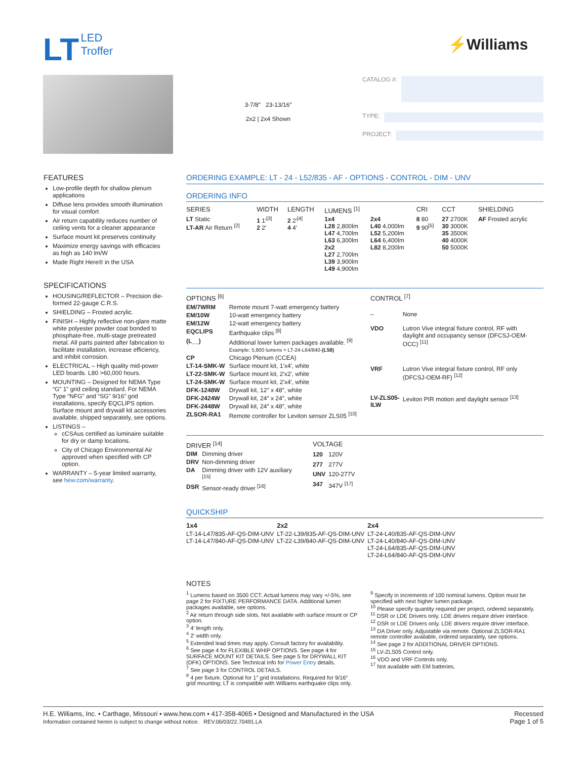LT LED
Troffer
⚡Williams
3-7/8″ 23-13/16″
2x2 | 2x4 Shown
CATALOG #:
TYPE:
PROJECT:
FEATURES
Low-profile depth for shallow plenum applications
Diffuse lens provides smooth illumination for visual comfort
Air return capability reduces number of ceiling vents for a cleaner appearance
Surface mount kit preserves continuity
Maximize energy savings with efficacies as high as 140 lm/W
Made Right Here® in the USA
SPECIFICATIONS
HOUSING/REFLECTOR – Precision die-formed 22-gauge C.R.S.
SHIELDING – Frosted acrylic.
FINISH – Highly reflective non-glare matte white polyester powder coat bonded to phosphate-free, multi-stage pretreated metal. All parts painted after fabrication to facilitate installation, increase efficiency, and inhibit corrosion.
ELECTRICAL – High quality mid-power LED boards. L80 >60,000 hours.
MOUNTING – Designed for NEMA Type “G” 1” grid ceiling standard. For NEMA Type “NFG” and “SG” 9/16” grid installations, specify EQCLIPS option. Surface mount and drywall kit accessories available, shipped separately, see options.
LISTINGS –
cCSAus certified as luminaire suitable for dry or damp locations.
City of Chicago Environmental Air approved when specified with CP option.
WARRANTY – 5-year limited warranty, see hew.com/warranty.
ORDERING EXAMPLE: LT - 24 - L52/835 - AF - OPTIONS - CONTROL - DIM - UNV
ORDERING INFO
| SERIES | WIDTH | LENGTH | LUMENS <sup>[1]</sup> | | CRI | CCT | SHIELDING |
| --- | --- | --- | --- | --- | --- | --- | --- |
| LT Static LT-AR Air Return <sup>[2]</sup> | 1 1′<sup>[3]</sup> 2 2′ | 2 2′<sup>[4]</sup> 4 4′ | 1x4 L28 2,800lm L47 4,700lm L63 6,300lm 2x2 L27 2,700lm L39 3,900lm L49 4,900lm | 2x4 L40 4,000lm L52 5,200lm L64 6,400lm L82 8,200lm | 8 80 9 90<sup>[5]</sup> | 27 2700K 30 3000K 35 3500K 40 4000K 50 5000K | AF Frosted acrylic |
| OPTIONS <sup>[6]</sup> | |
| --- | --- |
| EM/7WRM | Remote mount 7-watt emergency battery |
| EM/10W | 10-watt emergency battery |
| EM/12W | 12-watt emergency battery |
| EQCLIPS | Earthquake clips <sup>[8]</sup> |
| (L__) | Additional lower lumen packages available. <sup>[9]</sup> Example: 5,800 lumens = LT-24-L64/840- (L58) |
| CP | Chicago Plenum (CCEA) |
| LT-14-SMK-W | Surface mount kit, 1′x4′, white |
| LT-22-SMK-W | Surface mount kit, 2′x2′, white |
| LT-24-SMK-W | Surface mount kit, 2′x4′, white |
| DFK-1248W | Drywall kit, 12″ x 48″, white |
| DFK-2424W | Drywall kit, 24″ x 24″, white |
| DFK-2448W | Drywall kit, 24″ x 48″, white |
| ZLSOR-RA1 | Remote controller for Leviton sensor ZLS05 <sup>[10]</sup> |
| CONTROL <sup>[7]</sup> | |
| --- | --- |
| – | None |
| VDO | Lutron Vive integral fixture control, RF with daylight and occupancy sensor (DFCSJ-OEM-OCC) <sup>[11]</sup> |
| VRF | Lutron Vive integral fixture control, RF only (DFCSJ-OEM-RF) <sup>[12]</sup> |
| LV-ZLS05-ILW | Leviton PIR motion and daylight sensor <sup>[13]</sup> |
| DRIVER <sup>[14]</sup> | |
| --- | --- |
| DIM | Dimming driver |
| DRV | Non-dimming driver |
| DA | Dimming driver with 12V auxiliary <sup>[15]</sup> |
| DSR | Sensor-ready driver <sup>[16]</sup> |
| VOLTAGE | |
| --- | --- |
| 120 | 120V |
| 277 | 277V |
| UNV | 120-277V |
| 347 | 347V <sup>[17]</sup> |
QUICKSHIP
| 1x4 | 2x2 | 2x4 |
| --- | --- | --- |
| LT-14-L47/835-AF-QS-DIM-UNV LT-14-L47/840-AF-QS-DIM-UNV | LT-22-L39/835-AF-QS-DIM-UNV LT-22-L39/840-AF-QS-DIM-UNV | LT-24-L40/835-AF-QS-DIM-UNV LT-24-L40/840-AF-QS-DIM-UNV LT-24-L64/835-AF-QS-DIM-UNV LT-24-L64/840-AF-QS-DIM-UNV |
NOTES
<sup>1</sup> Lumens based on 3500 CCT. Actual lumens may vary +/-5%, see page 2 for FIXTURE PERFORMANCE DATA. Additional lumen packages available, see options.
<sup>2</sup> Air return through side slots. Not available with surface mount or CP option.
<sup>3</sup> 4′ length only.
<sup>4</sup> 2′ width only.
<sup>5</sup> Extended lead times may apply. Consult factory for availability.
<sup>6</sup> See page 4 for FLEXIBLE WHIP OPTIONS. See page 4 for SURFACE MOUNT KIT DETAILS. See page 5 for DRYWALL KIT (DFK) OPTIONS. See Technical Info for Power Entry details.
<sup>7</sup> See page 3 for CONTROL DETAILS.
<sup>8</sup> 4 per fixture. Optional for 1″ grid installations. Required for 9/16″ grid mounting; LT is compatible with Williams earthquake clips only.
<sup>9</sup> Specify in increments of 100 nominal lumens. Option must be specified with next higher lumen package.
<sup>10</sup> Please specify quantity required per project, ordered separately.
<sup>11</sup> DSR or LDE Drivers only. LDE drivers require driver interface.
<sup>12</sup> DSR or LDE Drivers only. LDE drivers require driver interface.
<sup>13</sup> DA Driver only. Adjustable via remote. Optional ZLSOR-RA1 remote controller available, ordered separately, see options.
<sup>14</sup> See page 2 for ADDITIONAL DRIVER OPTIONS.
<sup>15</sup> LV-ZLS05 Control only.
<sup>16</sup> VDO and VRF Controls only.
<sup>17</sup> Not available with EM batteries.
H.E. Williams, Inc. ▪ Carthage, Missouri ▪ www.hew.com ▪ 417-358-4065 ▪ Designed and Manufactured in the USA
Information contained herein is subject to change without notice. REV.06/03/22.70491.LA
Recessed
Page 1 of 5